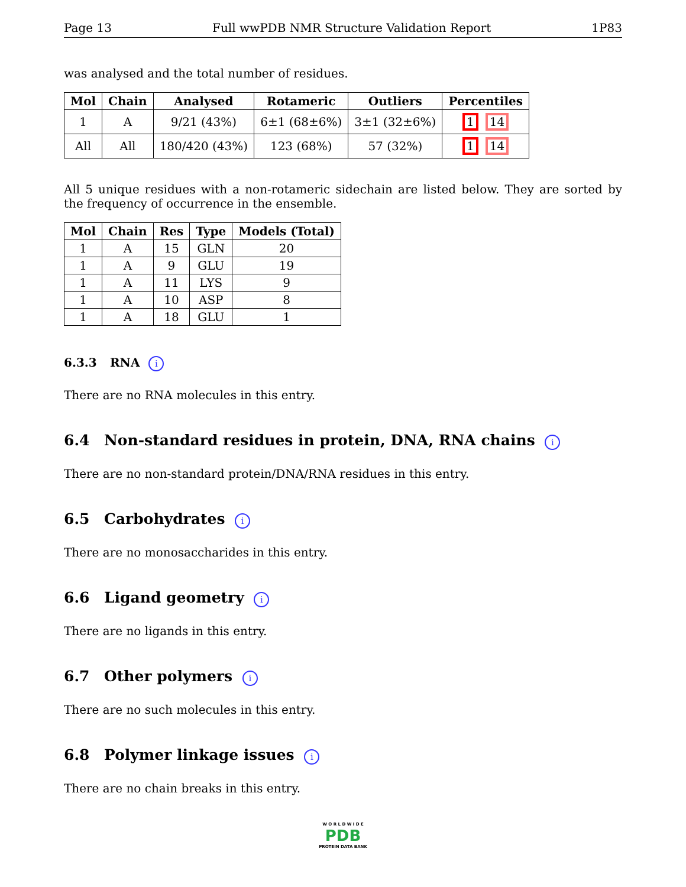Page 13 Full wwPDB NMR Structure Validation Report 1P83
was analysed and the total number of residues.
| Mol | Chain | Analysed | Rotameric | Outliers | Percentiles |
| --- | --- | --- | --- | --- | --- |
| 1 | A | 9/21 (43%) | 6±1 (68±6%) | 3±1 (32±6%) | 1 14 |
| All | All | 180/420 (43%) | 123 (68%) | 57 (32%) | 1 14 |
All 5 unique residues with a non-rotameric sidechain are listed below. They are sorted by the frequency of occurrence in the ensemble.
| Mol | Chain | Res | Type | Models (Total) |
| --- | --- | --- | --- | --- |
| 1 | A | 15 | GLN | 20 |
| 1 | A | 9 | GLU | 19 |
| 1 | A | 11 | LYS | 9 |
| 1 | A | 10 | ASP | 8 |
| 1 | A | 18 | GLU | 1 |
6.3.3 RNA i
There are no RNA molecules in this entry.
6.4 Non-standard residues in protein, DNA, RNA chains i
There are no non-standard protein/DNA/RNA residues in this entry.
6.5 Carbohydrates i
There are no monosaccharides in this entry.
6.6 Ligand geometry i
There are no ligands in this entry.
6.7 Other polymers i
There are no such molecules in this entry.
6.8 Polymer linkage issues i
There are no chain breaks in this entry.
W O R L D W I D E
PDB
PROTEIN DATA BANK